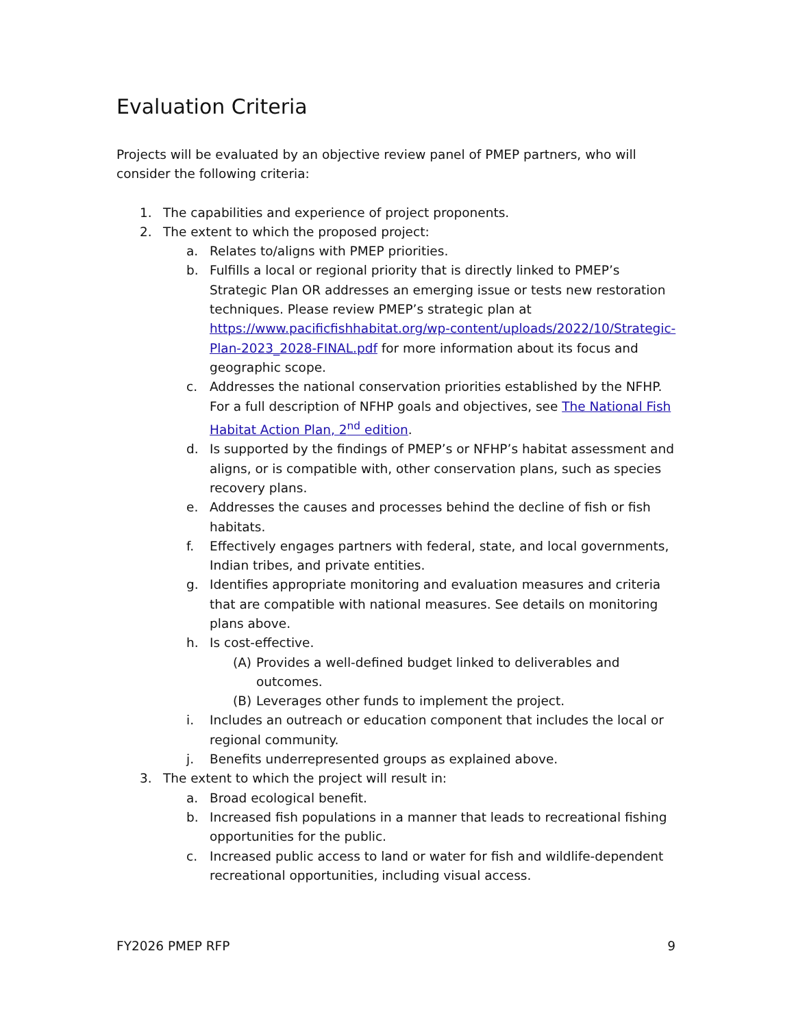Evaluation Criteria
Projects will be evaluated by an objective review panel of PMEP partners, who will consider the following criteria:
1. The capabilities and experience of project proponents.
2. The extent to which the proposed project:
a. Relates to/aligns with PMEP priorities.
b. Fulfills a local or regional priority that is directly linked to PMEP’s Strategic Plan OR addresses an emerging issue or tests new restoration techniques. Please review PMEP’s strategic plan at https://www.pacificfishhabitat.org/wp-content/uploads/2022/10/Strategic-Plan-2023_2028-FINAL.pdf for more information about its focus and geographic scope.
c. Addresses the national conservation priorities established by the NFHP. For a full description of NFHP goals and objectives, see The National Fish Habitat Action Plan, 2<sup>nd</sup> edition.
d. Is supported by the findings of PMEP’s or NFHP’s habitat assessment and aligns, or is compatible with, other conservation plans, such as species recovery plans.
e. Addresses the causes and processes behind the decline of fish or fish habitats.
f. Effectively engages partners with federal, state, and local governments, Indian tribes, and private entities.
g. Identifies appropriate monitoring and evaluation measures and criteria that are compatible with national measures. See details on monitoring plans above.
h. Is cost-effective.
(A) Provides a well-defined budget linked to deliverables and outcomes.
(B) Leverages other funds to implement the project.
i. Includes an outreach or education component that includes the local or regional community.
j. Benefits underrepresented groups as explained above.
3. The extent to which the project will result in:
a. Broad ecological benefit.
b. Increased fish populations in a manner that leads to recreational fishing opportunities for the public.
c. Increased public access to land or water for fish and wildlife-dependent recreational opportunities, including visual access.
FY2026 PMEP RFP 9